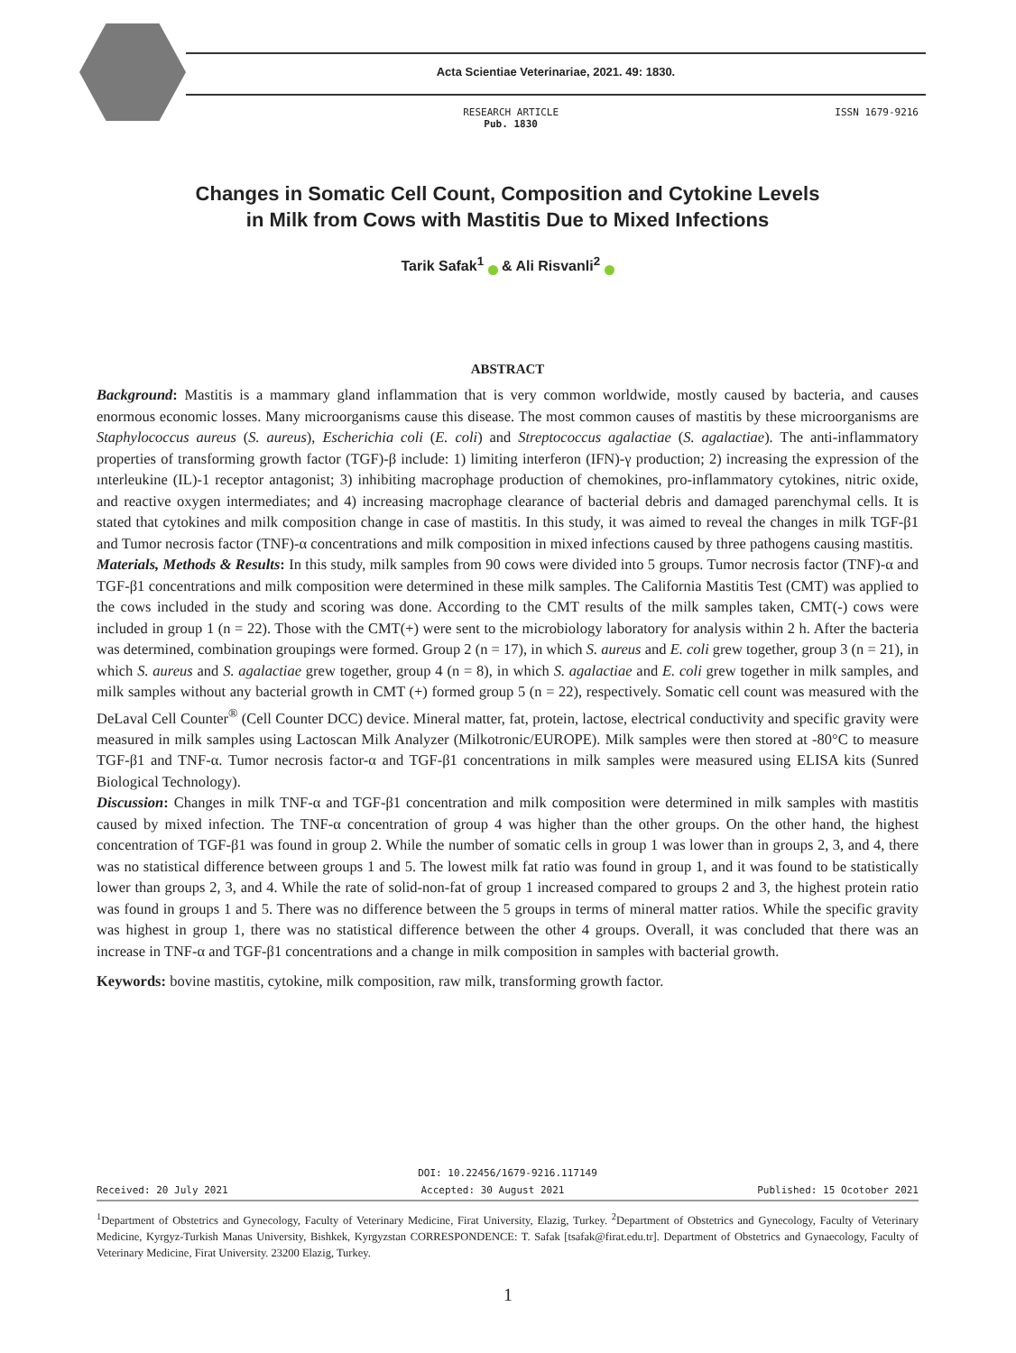Acta Scientiae Veterinariae, 2021. 49: 1830.
RESEARCH ARTICLE
Pub. 1830 ISSN 1679-9216
Changes in Somatic Cell Count, Composition and Cytokine Levels
in Milk from Cows with Mastitis Due to Mixed Infections
Tarik Safak<sup>1</sup> & Ali Risvanli<sup>2</sup>
ABSTRACT
Background: Mastitis is a mammary gland inflammation that is very common worldwide, mostly caused by bacteria, and causes enormous economic losses. Many microorganisms cause this disease. The most common causes of mastitis by these microorganisms are Staphylococcus aureus (S. aureus), Escherichia coli (E. coli) and Streptococcus agalactiae (S. agalactiae). The anti-inflammatory properties of transforming growth factor (TGF)-β include: 1) limiting interferon (IFN)-γ production; 2) increasing the expression of the ınterleukine (IL)-1 receptor antagonist; 3) inhibiting macrophage production of chemokines, pro-inflammatory cytokines, nitric oxide, and reactive oxygen intermediates; and 4) increasing macrophage clearance of bacterial debris and damaged parenchymal cells. It is stated that cytokines and milk composition change in case of mastitis. In this study, it was aimed to reveal the changes in milk TGF-β1 and Tumor necrosis factor (TNF)-α concentrations and milk composition in mixed infections caused by three pathogens causing mastitis.
Materials, Methods & Results: In this study, milk samples from 90 cows were divided into 5 groups. Tumor necrosis factor (TNF)-α and TGF-β1 concentrations and milk composition were determined in these milk samples. The California Mastitis Test (CMT) was applied to the cows included in the study and scoring was done. According to the CMT results of the milk samples taken, CMT(-) cows were included in group 1 (n = 22). Those with the CMT(+) were sent to the microbiology laboratory for analysis within 2 h. After the bacteria was determined, combination groupings were formed. Group 2 (n = 17), in which S. aureus and E. coli grew together, group 3 (n = 21), in which S. aureus and S. agalactiae grew together, group 4 (n = 8), in which S. agalactiae and E. coli grew together in milk samples, and milk samples without any bacterial growth in CMT (+) formed group 5 (n = 22), respectively. Somatic cell count was measured with the DeLaval Cell Counter<sup>®</sup> (Cell Counter DCC) device. Mineral matter, fat, protein, lactose, electrical conductivity and specific gravity were measured in milk samples using Lactoscan Milk Analyzer (Milkotronic/EUROPE). Milk samples were then stored at -80°C to measure TGF-β1 and TNF-α. Tumor necrosis factor-α and TGF-β1 concentrations in milk samples were measured using ELISA kits (Sunred Biological Technology).
Discussion: Changes in milk TNF-α and TGF-β1 concentration and milk composition were determined in milk samples with mastitis caused by mixed infection. The TNF-α concentration of group 4 was higher than the other groups. On the other hand, the highest concentration of TGF-β1 was found in group 2. While the number of somatic cells in group 1 was lower than in groups 2, 3, and 4, there was no statistical difference between groups 1 and 5. The lowest milk fat ratio was found in group 1, and it was found to be statistically lower than groups 2, 3, and 4. While the rate of solid-non-fat of group 1 increased compared to groups 2 and 3, the highest protein ratio was found in groups 1 and 5. There was no difference between the 5 groups in terms of mineral matter ratios. While the specific gravity was highest in group 1, there was no statistical difference between the other 4 groups. Overall, it was concluded that there was an increase in TNF-α and TGF-β1 concentrations and a change in milk composition in samples with bacterial growth.
Keywords: bovine mastitis, cytokine, milk composition, raw milk, transforming growth factor.
DOI: 10.22456/1679-9216.117149
Received: 20 July 2021 Accepted: 30 August 2021 Published: 15 Ocotober 2021
<sup>1</sup> Department of Obstetrics and Gynecology, Faculty of Veterinary Medicine, Firat University, Elazig, Turkey. <sup>2</sup>Department of Obstetrics and Gynecology, Faculty of Veterinary Medicine, Kyrgyz-Turkish Manas University, Bishkek, Kyrgyzstan CORRESPONDENCE: T. Safak [tsafak@firat.edu.tr]. Department of Obstetrics and Gynaecology, Faculty of Veterinary Medicine, Firat University. 23200 Elazig, Turkey.
1